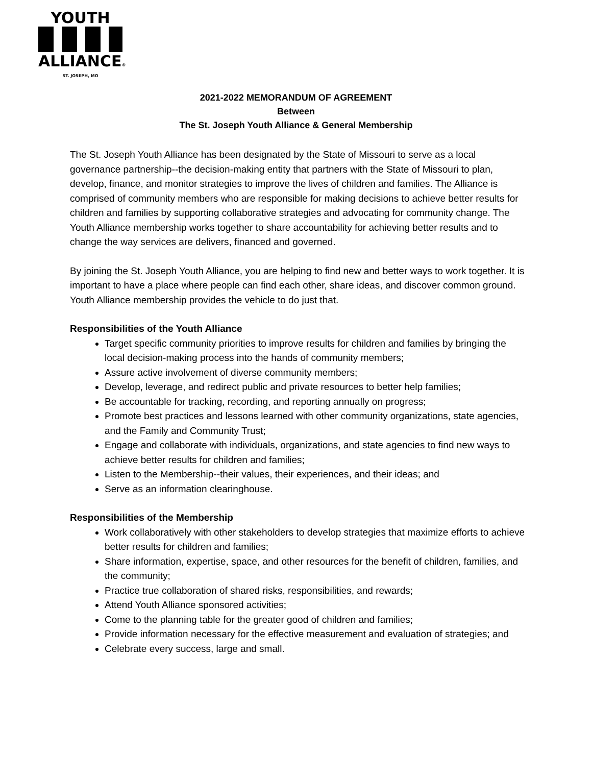YOUTH
ALLIANCE©
ST. JOSEPH, MO
2021-2022 MEMORANDUM OF AGREEMENT
Between
The St. Joseph Youth Alliance & General Membership
The St. Joseph Youth Alliance has been designated by the State of Missouri to serve as a local governance partnership--the decision-making entity that partners with the State of Missouri to plan, develop, finance, and monitor strategies to improve the lives of children and families. The Alliance is comprised of community members who are responsible for making decisions to achieve better results for children and families by supporting collaborative strategies and advocating for community change. The Youth Alliance membership works together to share accountability for achieving better results and to change the way services are delivers, financed and governed.
By joining the St. Joseph Youth Alliance, you are helping to find new and better ways to work together. It is important to have a place where people can find each other, share ideas, and discover common ground. Youth Alliance membership provides the vehicle to do just that.
Responsibilities of the Youth Alliance
Target specific community priorities to improve results for children and families by bringing the local decision-making process into the hands of community members;
Assure active involvement of diverse community members;
Develop, leverage, and redirect public and private resources to better help families;
Be accountable for tracking, recording, and reporting annually on progress;
Promote best practices and lessons learned with other community organizations, state agencies, and the Family and Community Trust;
Engage and collaborate with individuals, organizations, and state agencies to find new ways to achieve better results for children and families;
Listen to the Membership--their values, their experiences, and their ideas; and
Serve as an information clearinghouse.
Responsibilities of the Membership
Work collaboratively with other stakeholders to develop strategies that maximize efforts to achieve better results for children and families;
Share information, expertise, space, and other resources for the benefit of children, families, and the community;
Practice true collaboration of shared risks, responsibilities, and rewards;
Attend Youth Alliance sponsored activities;
Come to the planning table for the greater good of children and families;
Provide information necessary for the effective measurement and evaluation of strategies; and
Celebrate every success, large and small.